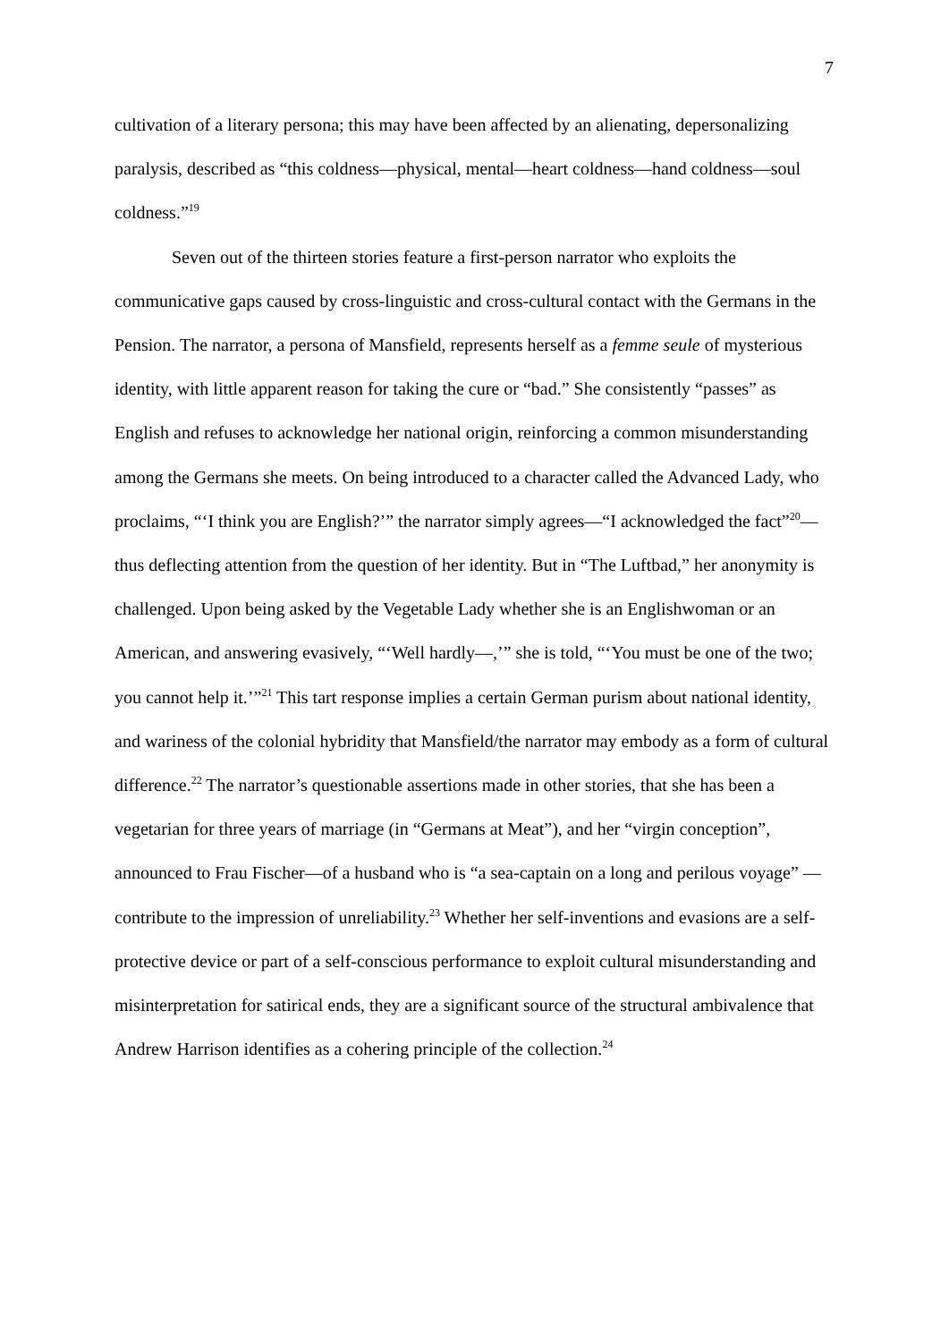7
cultivation of a literary persona; this may have been affected by an alienating, depersonalizing paralysis, described as “this coldness—physical, mental—heart coldness—hand coldness—soul coldness.”<sup>19</sup>
Seven out of the thirteen stories feature a first-person narrator who exploits the communicative gaps caused by cross-linguistic and cross-cultural contact with the Germans in the Pension. The narrator, a persona of Mansfield, represents herself as a femme seule of mysterious identity, with little apparent reason for taking the cure or “bad.” She consistently “passes” as English and refuses to acknowledge her national origin, reinforcing a common misunderstanding among the Germans she meets. On being introduced to a character called the Advanced Lady, who proclaims, “‘I think you are English?’” the narrator simply agrees—“I acknowledged the fact”<sup>20</sup>—thus deflecting attention from the question of her identity. But in “The Luftbad,” her anonymity is challenged. Upon being asked by the Vegetable Lady whether she is an Englishwoman or an American, and answering evasively, “‘Well hardly—,’” she is told, “‘You must be one of the two; you cannot help it.’”<sup>21</sup> This tart response implies a certain German purism about national identity, and wariness of the colonial hybridity that Mansfield/the narrator may embody as a form of cultural difference.<sup>22</sup> The narrator’s questionable assertions made in other stories, that she has been a vegetarian for three years of marriage (in “Germans at Meat”), and her “virgin conception”, announced to Frau Fischer—of a husband who is “a sea-captain on a long and perilous voyage” —contribute to the impression of unreliability.<sup>23</sup> Whether her self-inventions and evasions are a self-protective device or part of a self-conscious performance to exploit cultural misunderstanding and misinterpretation for satirical ends, they are a significant source of the structural ambivalence that Andrew Harrison identifies as a cohering principle of the collection.<sup>24</sup>